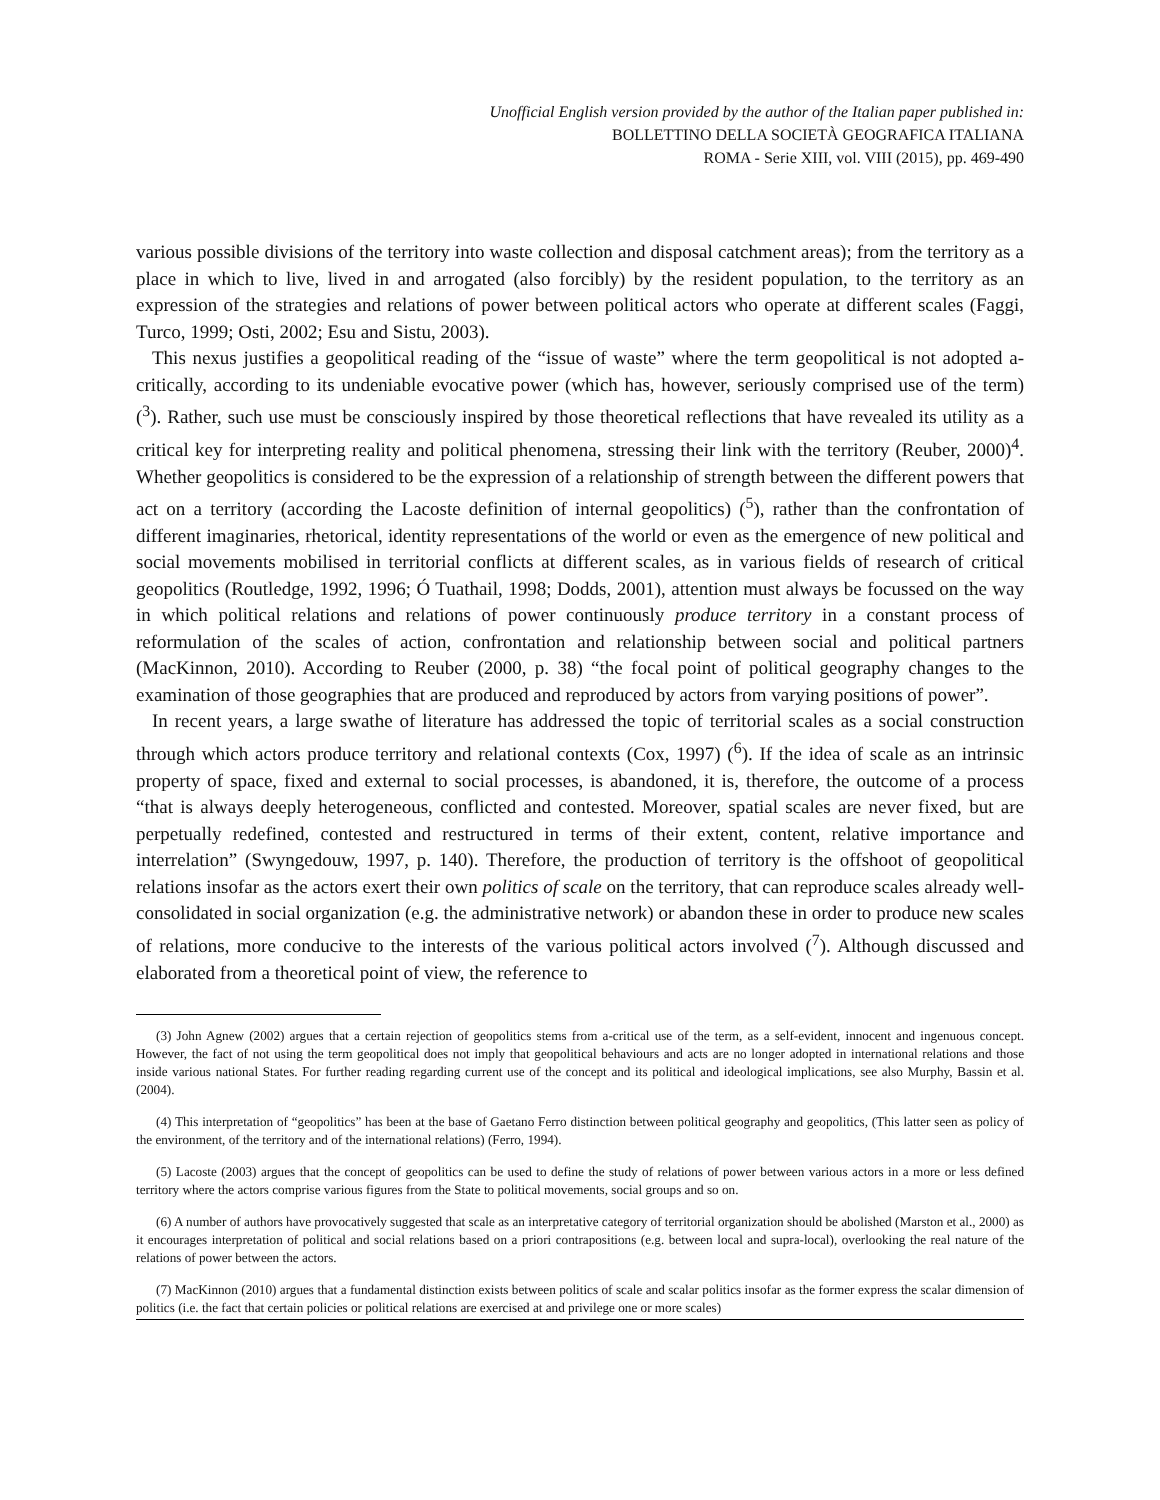Unofficial English version provided by the author of the Italian paper published in:
BOLLETTINO DELLA SOCIETÀ GEOGRAFICA ITALIANA
ROMA - Serie XIII, vol. VIII (2015), pp. 469-490
various possible divisions of the territory into waste collection and disposal catchment areas); from the territory as a place in which to live, lived in and arrogated (also forcibly) by the resident population, to the territory as an expression of the strategies and relations of power between political actors who operate at different scales (Faggi, Turco, 1999; Osti, 2002; Esu and Sistu, 2003).
This nexus justifies a geopolitical reading of the “issue of waste” where the term geopolitical is not adopted a-critically, according to its undeniable evocative power (which has, however, seriously comprised use of the term) (<sup>3</sup>). Rather, such use must be consciously inspired by those theoretical reflections that have revealed its utility as a critical key for interpreting reality and political phenomena, stressing their link with the territory (Reuber, 2000)<sup>4</sup>. Whether geopolitics is considered to be the expression of a relationship of strength between the different powers that act on a territory (according the Lacoste definition of internal geopolitics) (<sup>5</sup>), rather than the confrontation of different imaginaries, rhetorical, identity representations of the world or even as the emergence of new political and social movements mobilised in territorial conflicts at different scales, as in various fields of research of critical geopolitics (Routledge, 1992, 1996; Ó Tuathail, 1998; Dodds, 2001), attention must always be focussed on the way in which political relations and relations of power continuously produce territory in a constant process of reformulation of the scales of action, confrontation and relationship between social and political partners (MacKinnon, 2010). According to Reuber (2000, p. 38) “the focal point of political geography changes to the examination of those geographies that are produced and reproduced by actors from varying positions of power”.
In recent years, a large swathe of literature has addressed the topic of territorial scales as a social construction through which actors produce territory and relational contexts (Cox, 1997) (<sup>6</sup>). If the idea of scale as an intrinsic property of space, fixed and external to social processes, is abandoned, it is, therefore, the outcome of a process “that is always deeply heterogeneous, conflicted and contested. Moreover, spatial scales are never fixed, but are perpetually redefined, contested and restructured in terms of their extent, content, relative importance and interrelation” (Swyngedouw, 1997, p. 140). Therefore, the production of territory is the offshoot of geopolitical relations insofar as the actors exert their own politics of scale on the territory, that can reproduce scales already well-consolidated in social organization (e.g. the administrative network) or abandon these in order to produce new scales of relations, more conducive to the interests of the various political actors involved (<sup>7</sup>). Although discussed and elaborated from a theoretical point of view, the reference to
(3) John Agnew (2002) argues that a certain rejection of geopolitics stems from a-critical use of the term, as a self-evident, innocent and ingenuous concept. However, the fact of not using the term geopolitical does not imply that geopolitical behaviours and acts are no longer adopted in international relations and those inside various national States. For further reading regarding current use of the concept and its political and ideological implications, see also Murphy, Bassin et al. (2004).
(4) This interpretation of “geopolitics” has been at the base of Gaetano Ferro distinction between political geography and geopolitics, (This latter seen as policy of the environment, of the territory and of the international relations) (Ferro, 1994).
(5) Lacoste (2003) argues that the concept of geopolitics can be used to define the study of relations of power between various actors in a more or less defined territory where the actors comprise various figures from the State to political movements, social groups and so on.
(6) A number of authors have provocatively suggested that scale as an interpretative category of territorial organization should be abolished (Marston et al., 2000) as it encourages interpretation of political and social relations based on a priori contrapositions (e.g. between local and supra-local), overlooking the real nature of the relations of power between the actors.
(7) MacKinnon (2010) argues that a fundamental distinction exists between politics of scale and scalar politics insofar as the former express the scalar dimension of politics (i.e. the fact that certain policies or political relations are exercised at and privilege one or more scales)